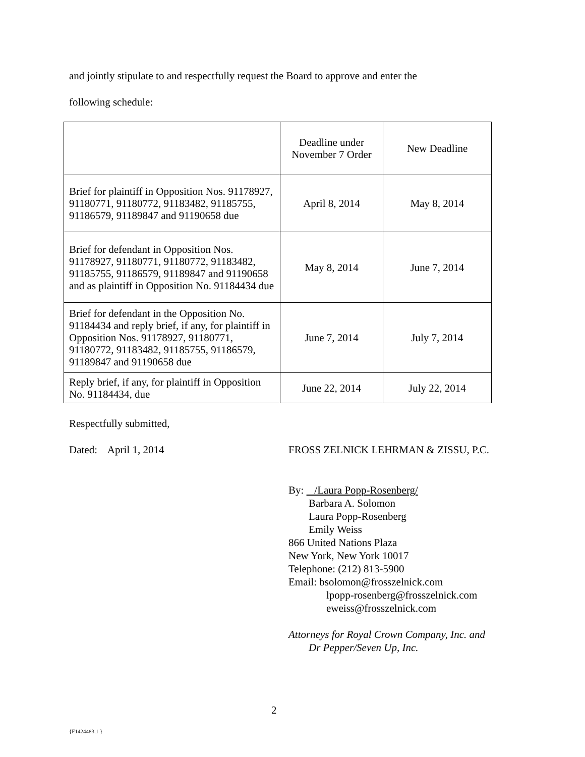and jointly stipulate to and respectfully request the Board to approve and enter the
following schedule:
| | Deadline under November 7 Order | New Deadline |
| Brief for plaintiff in Opposition Nos. 91178927, 91180771, 91180772, 91183482, 91185755, 91186579, 91189847 and 91190658 due | April 8, 2014 | May 8, 2014 |
| Brief for defendant in Opposition Nos. 91178927, 91180771, 91180772, 91183482, 91185755, 91186579, 91189847 and 91190658 and as plaintiff in Opposition No. 91184434 due | May 8, 2014 | June 7, 2014 |
| Brief for defendant in the Opposition No. 91184434 and reply brief, if any, for plaintiff in Opposition Nos. 91178927, 91180771, 91180772, 91183482, 91185755, 91186579, 91189847 and 91190658 due | June 7, 2014 | July 7, 2014 |
| Reply brief, if any, for plaintiff in Opposition No. 91184434, due | June 22, 2014 | July 22, 2014 |
Respectfully submitted,
Dated: April 1, 2014
FROSS ZELNICK LEHRMAN & ZISSU, P.C.
By: /Laura Popp-Rosenberg/
Barbara A. Solomon
Laura Popp-Rosenberg
Emily Weiss
866 United Nations Plaza
New York, New York 10017
Telephone: (212) 813-5900
Email: bsolomon@frosszelnick.com
lpopp-rosenberg@frosszelnick.com
eweiss@frosszelnick.com
Attorneys for Royal Crown Company, Inc. and
Dr Pepper/Seven Up, Inc.
2
{F1424483.1 }